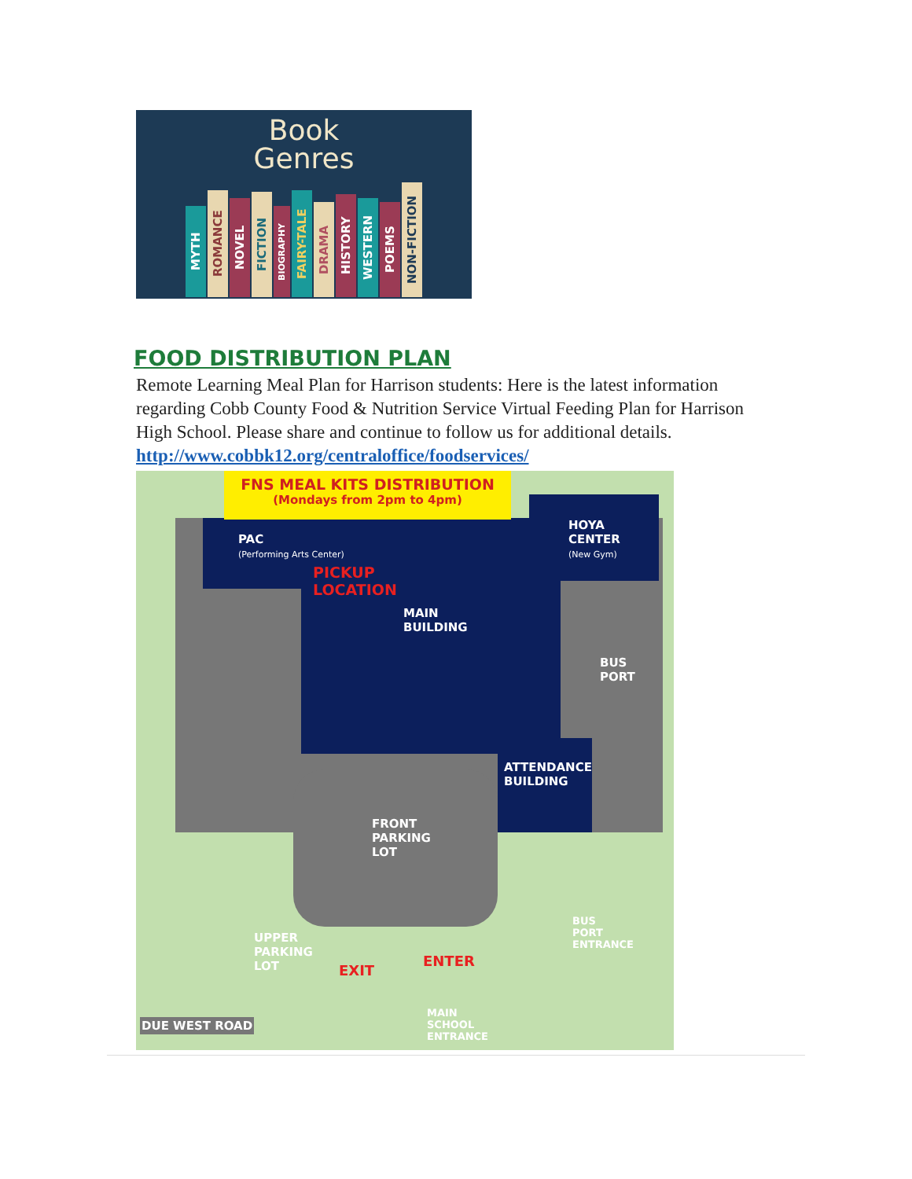Book
Genres
MYTH ROMANCE NOVEL FICTION BIOGRAPHY FAIRY-TALE DRAMA HISTORY WESTERN POEMS NON-FICTION
FOOD DISTRIBUTION PLAN
Remote Learning Meal Plan for Harrison students: Here is the latest information regarding Cobb County Food & Nutrition Service Virtual Feeding Plan for Harrison High School. Please share and continue to follow us for additional details. http://www.cobbk12.org/centraloffice/foodservices/
FNS MEAL KITS DISTRIBUTION
(Mondays from 2pm to 4pm)
PAC
(Performing Arts Center)
PICKUP
LOCATION
MAIN
BUILDING
HOYA
CENTER
(New Gym)
BUS
PORT
ATTENDANCE
BUILDING
FRONT
PARKING
LOT
UPPER
PARKING
LOT
EXIT
ENTER
BUS
PORT
ENTRANCE
DUE WEST ROAD
MAIN
SCHOOL
ENTRANCE